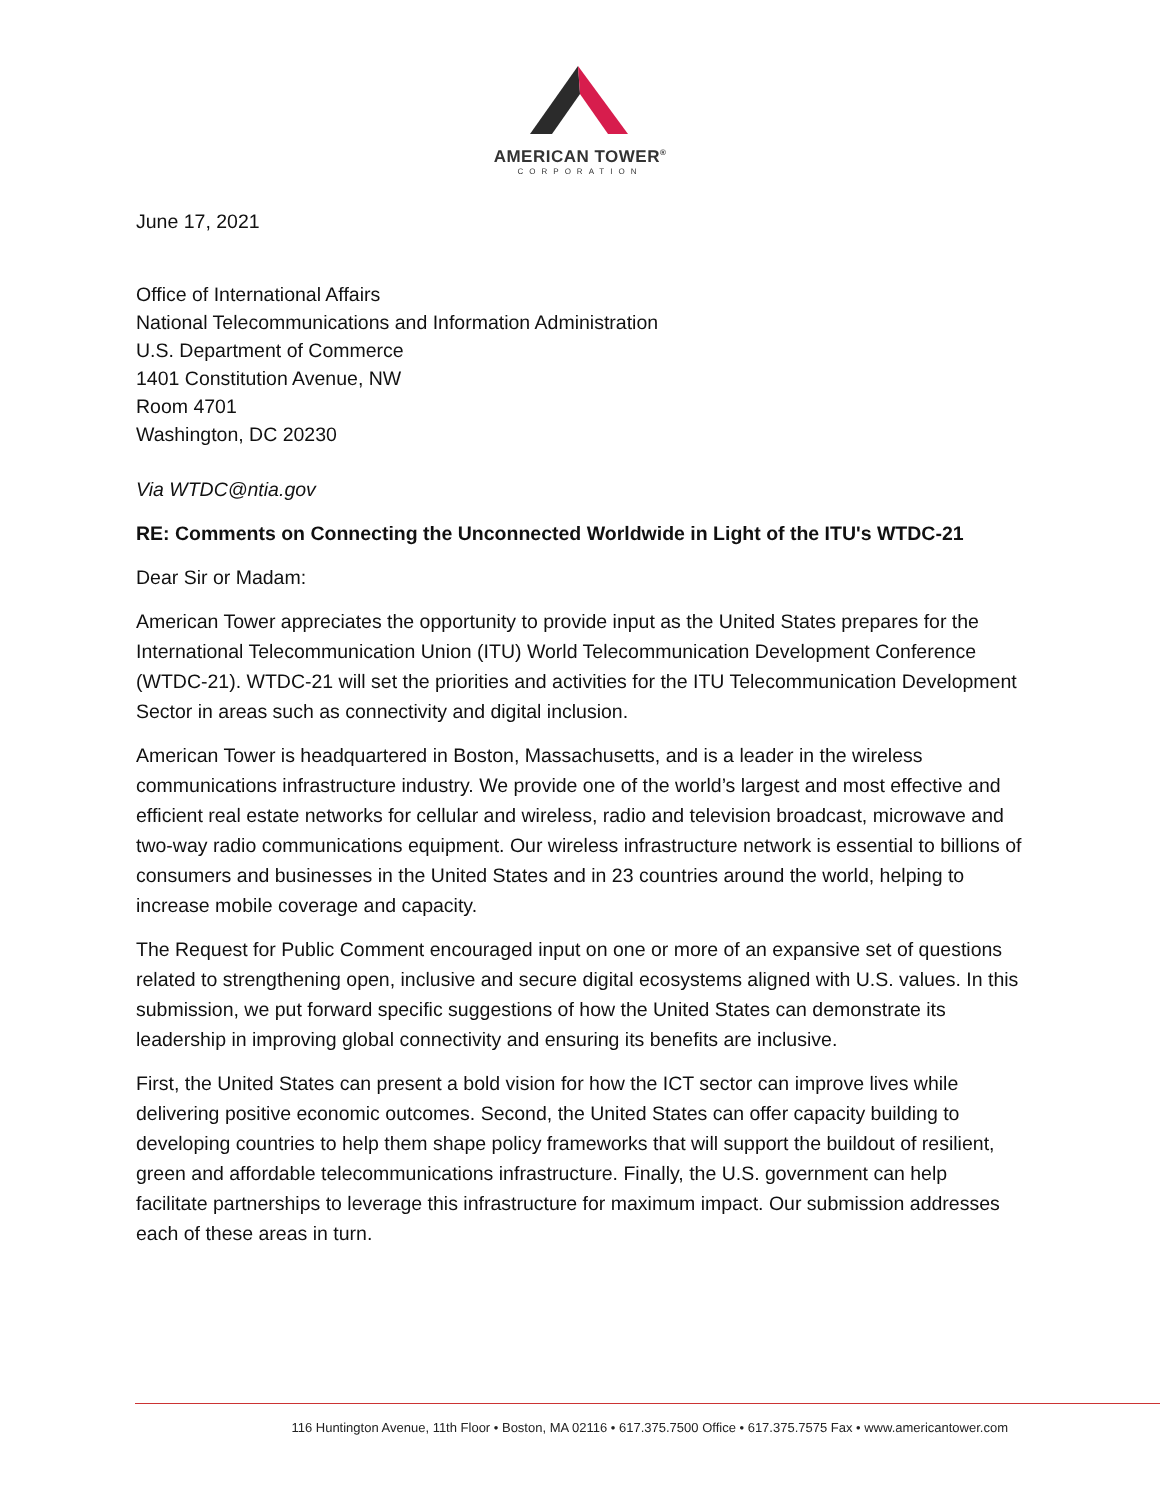AMERICAN TOWER<sup>®</sup>
CORPORATION
June 17, 2021
Office of International Affairs
National Telecommunications and Information Administration
U.S. Department of Commerce
1401 Constitution Avenue, NW
Room 4701
Washington, DC 20230
Via WTDC@ntia.gov
RE: Comments on Connecting the Unconnected Worldwide in Light of the ITU's WTDC-21
Dear Sir or Madam:
American Tower appreciates the opportunity to provide input as the United States prepares for the International Telecommunication Union (ITU) World Telecommunication Development Conference (WTDC-21). WTDC-21 will set the priorities and activities for the ITU Telecommunication Development Sector in areas such as connectivity and digital inclusion.
American Tower is headquartered in Boston, Massachusetts, and is a leader in the wireless communications infrastructure industry. We provide one of the world’s largest and most effective and efficient real estate networks for cellular and wireless, radio and television broadcast, microwave and two-way radio communications equipment. Our wireless infrastructure network is essential to billions of consumers and businesses in the United States and in 23 countries around the world, helping to increase mobile coverage and capacity.
The Request for Public Comment encouraged input on one or more of an expansive set of questions related to strengthening open, inclusive and secure digital ecosystems aligned with U.S. values. In this submission, we put forward specific suggestions of how the United States can demonstrate its leadership in improving global connectivity and ensuring its benefits are inclusive.
First, the United States can present a bold vision for how the ICT sector can improve lives while delivering positive economic outcomes. Second, the United States can offer capacity building to developing countries to help them shape policy frameworks that will support the buildout of resilient, green and affordable telecommunications infrastructure. Finally, the U.S. government can help facilitate partnerships to leverage this infrastructure for maximum impact. Our submission addresses each of these areas in turn.
116 Huntington Avenue, 11th Floor • Boston, MA 02116 • 617.375.7500 Office • 617.375.7575 Fax • www.americantower.com